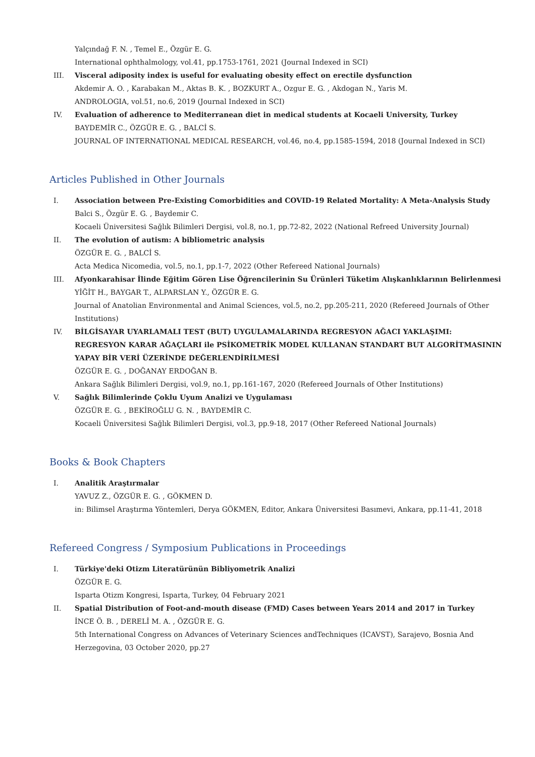Yalçındağ F. N. , Temel E., Özgür E. G.
International ophthalmology, vol.41, pp.1753-1761, 2021 (Journal Indexed in SCI)
III. Visceral adiposity index is useful for evaluating obesity effect on erectile dysfunction
Akdemir A. O. , Karabakan M., Aktas B. K. , BOZKURT A., Ozgur E. G. , Akdogan N., Yaris M.
ANDROLOGIA, vol.51, no.6, 2019 (Journal Indexed in SCI)
IV. Evaluation of adherence to Mediterranean diet in medical students at Kocaeli University, Turkey
BAYDEMİR C., ÖZGÜR E. G. , BALCİ S.
JOURNAL OF INTERNATIONAL MEDICAL RESEARCH, vol.46, no.4, pp.1585-1594, 2018 (Journal Indexed in SCI)
Articles Published in Other Journals
I. Association between Pre-Existing Comorbidities and COVID-19 Related Mortality: A Meta-Analysis Study
Balci S., Özgür E. G. , Baydemir C.
Kocaeli Üniversitesi Sağlık Bilimleri Dergisi, vol.8, no.1, pp.72-82, 2022 (National Refreed University Journal)
II. The evolution of autism: A bibliometric analysis
ÖZGÜR E. G. , BALCİ S.
Acta Medica Nicomedia, vol.5, no.1, pp.1-7, 2022 (Other Refereed National Journals)
III. Afyonkarahisar İlinde Eğitim Gören Lise Öğrencilerinin Su Ürünleri Tüketim Alışkanlıklarının Belirlenmesi
YİĞİT H., BAYGAR T., ALPARSLAN Y., ÖZGÜR E. G.
Journal of Anatolian Environmental and Animal Sciences, vol.5, no.2, pp.205-211, 2020 (Refereed Journals of Other Institutions)
IV. BİLGİSAYAR UYARLAMALI TEST (BUT) UYGULAMALARINDA REGRESYON AĞACI YAKLAŞIMI: REGRESYON KARAR AĞAÇLARI ile PSİKOMETRİK MODEL KULLANAN STANDART BUT ALGORİTMASININ YAPAY BİR VERİ ÜZERİNDE DEĞERLENDİRİLMESİ
ÖZGÜR E. G. , DOĞANAY ERDOĞAN B.
Ankara Sağlık Bilimleri Dergisi, vol.9, no.1, pp.161-167, 2020 (Refereed Journals of Other Institutions)
V. Sağlık Bilimlerinde Çoklu Uyum Analizi ve Uygulaması
ÖZGÜR E. G. , BEKİROĞLU G. N. , BAYDEMİR C.
Kocaeli Üniversitesi Sağlık Bilimleri Dergisi, vol.3, pp.9-18, 2017 (Other Refereed National Journals)
Books & Book Chapters
I. Analitik Araştırmalar
YAVUZ Z., ÖZGÜR E. G. , GÖKMEN D.
in: Bilimsel Araştırma Yöntemleri, Derya GÖKMEN, Editor, Ankara Üniversitesi Basımevi, Ankara, pp.11-41, 2018
Refereed Congress / Symposium Publications in Proceedings
I. Türkiye'deki Otizm Literatürünün Bibliyometrik Analizi
ÖZGÜR E. G.
Isparta Otizm Kongresi, Isparta, Turkey, 04 February 2021
II. Spatial Distribution of Foot-and-mouth disease (FMD) Cases between Years 2014 and 2017 in Turkey
İNCE Ö. B. , DERELİ M. A. , ÖZGÜR E. G.
5th International Congress on Advances of Veterinary Sciences andTechniques (ICAVST), Sarajevo, Bosnia And Herzegovina, 03 October 2020, pp.27